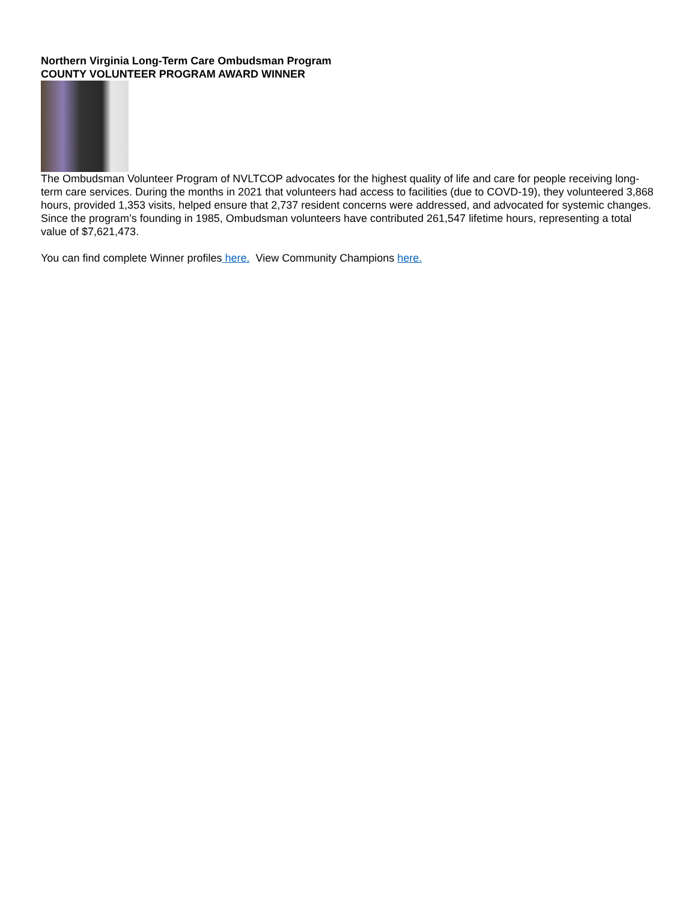Northern Virginia Long-Term Care Ombudsman Program
COUNTY VOLUNTEER PROGRAM AWARD WINNER
The Ombudsman Volunteer Program of NVLTCOP advocates for the highest quality of life and care for people receiving long-term care services. During the months in 2021 that volunteers had access to facilities (due to COVD-19), they volunteered 3,868 hours, provided 1,353 visits, helped ensure that 2,737 resident concerns were addressed, and advocated for systemic changes. Since the program’s founding in 1985, Ombudsman volunteers have contributed 261,547 lifetime hours, representing a total value of $7,621,473.
You can find complete Winner profiles here. View Community Champions here.